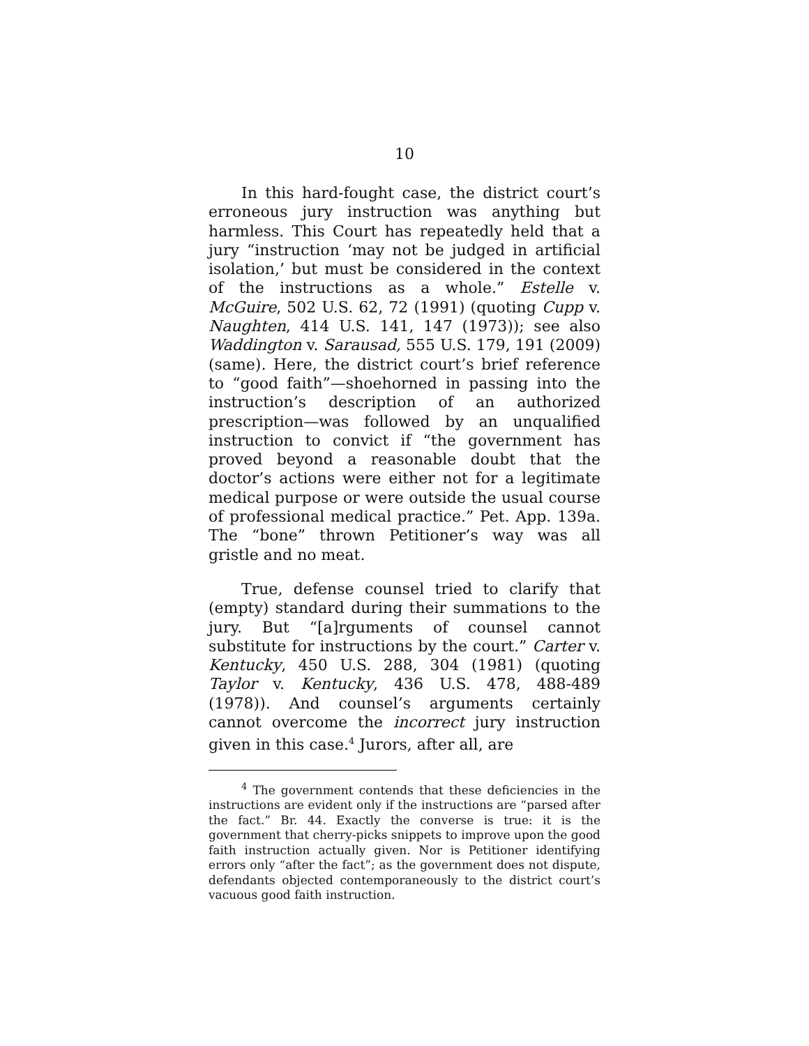10
In this hard-fought case, the district court’s erroneous jury instruction was anything but harmless. This Court has repeatedly held that a jury “instruction ‘may not be judged in artificial isolation,’ but must be considered in the context of the instructions as a whole.” Estelle v. McGuire, 502 U.S. 62, 72 (1991) (quoting Cupp v. Naughten, 414 U.S. 141, 147 (1973)); see also Waddington v. Sarausad, 555 U.S. 179, 191 (2009) (same). Here, the district court’s brief reference to “good faith”—shoehorned in passing into the instruction’s description of an authorized prescription—was followed by an unqualified instruction to convict if “the government has proved beyond a reasonable doubt that the doctor’s actions were either not for a legitimate medical purpose or were outside the usual course of professional medical practice.” Pet. App. 139a. The “bone” thrown Petitioner’s way was all gristle and no meat.
True, defense counsel tried to clarify that (empty) standard during their summations to the jury. But “[a]rguments of counsel cannot substitute for instructions by the court.” Carter v. Kentucky, 450 U.S. 288, 304 (1981) (quoting Taylor v. Kentucky, 436 U.S. 478, 488-489 (1978)). And counsel’s arguments certainly cannot overcome the incorrect jury instruction given in this case.<sup>4</sup> Jurors, after all, are
<sup>4</sup> The government contends that these deficiencies in the instructions are evident only if the instructions are “parsed after the fact.” Br. 44. Exactly the converse is true: it is the government that cherry-picks snippets to improve upon the good faith instruction actually given. Nor is Petitioner identifying errors only “after the fact”; as the government does not dispute, defendants objected contemporaneously to the district court’s vacuous good faith instruction.